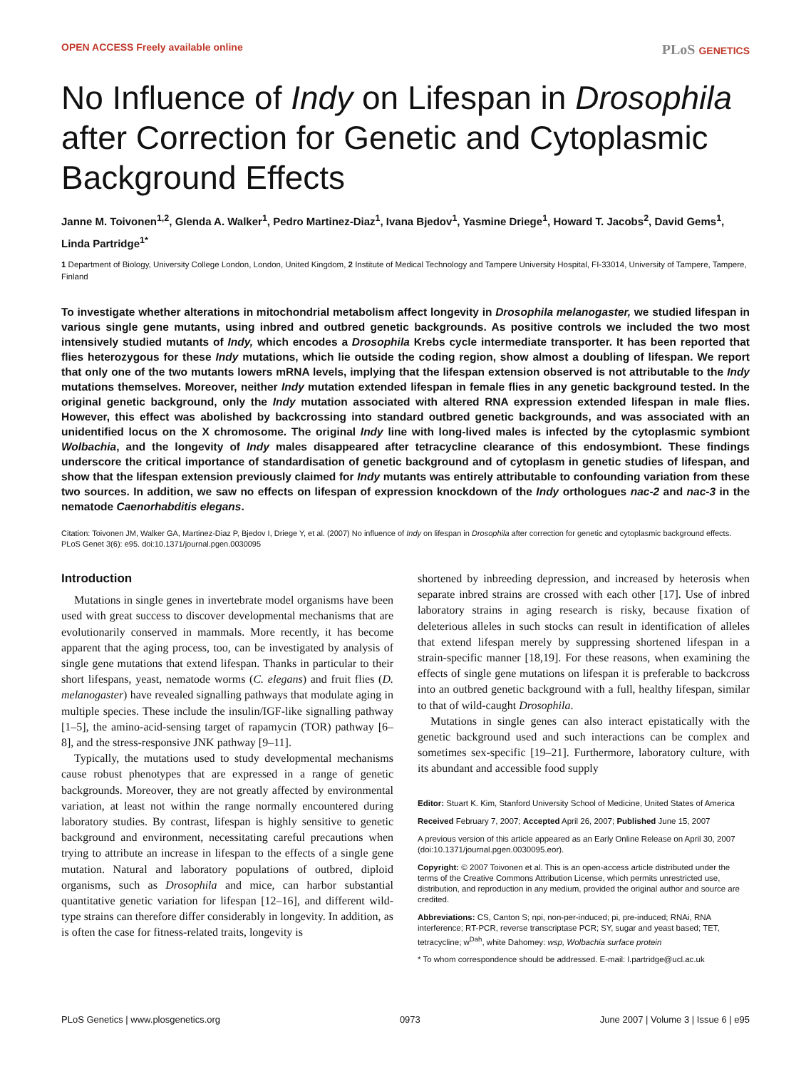OPEN ACCESS Freely available online PLoS GENETICS
No Influence of Indy on Lifespan in Drosophila after Correction for Genetic and Cytoplasmic Background Effects
Janne M. Toivonen<sup>1,2</sup>, Glenda A. Walker<sup>1</sup>, Pedro Martinez-Diaz<sup>1</sup>, Ivana Bjedov<sup>1</sup>, Yasmine Driege<sup>1</sup>, Howard T. Jacobs<sup>2</sup>, David Gems<sup>1</sup>, Linda Partridge<sup>1*</sup>
1 Department of Biology, University College London, London, United Kingdom, 2 Institute of Medical Technology and Tampere University Hospital, FI-33014, University of Tampere, Tampere, Finland
To investigate whether alterations in mitochondrial metabolism affect longevity in Drosophila melanogaster, we studied lifespan in various single gene mutants, using inbred and outbred genetic backgrounds. As positive controls we included the two most intensively studied mutants of Indy, which encodes a Drosophila Krebs cycle intermediate transporter. It has been reported that flies heterozygous for these Indy mutations, which lie outside the coding region, show almost a doubling of lifespan. We report that only one of the two mutants lowers mRNA levels, implying that the lifespan extension observed is not attributable to the Indy mutations themselves. Moreover, neither Indy mutation extended lifespan in female flies in any genetic background tested. In the original genetic background, only the Indy mutation associated with altered RNA expression extended lifespan in male flies. However, this effect was abolished by backcrossing into standard outbred genetic backgrounds, and was associated with an unidentified locus on the X chromosome. The original Indy line with long-lived males is infected by the cytoplasmic symbiont Wolbachia, and the longevity of Indy males disappeared after tetracycline clearance of this endosymbiont. These findings underscore the critical importance of standardisation of genetic background and of cytoplasm in genetic studies of lifespan, and show that the lifespan extension previously claimed for Indy mutants was entirely attributable to confounding variation from these two sources. In addition, we saw no effects on lifespan of expression knockdown of the Indy orthologues nac-2 and nac-3 in the nematode Caenorhabditis elegans.
Citation: Toivonen JM, Walker GA, Martinez-Diaz P, Bjedov I, Driege Y, et al. (2007) No influence of Indy on lifespan in Drosophila after correction for genetic and cytoplasmic background effects. PLoS Genet 3(6): e95. doi:10.1371/journal.pgen.0030095
Introduction
Mutations in single genes in invertebrate model organisms have been used with great success to discover developmental mechanisms that are evolutionarily conserved in mammals. More recently, it has become apparent that the aging process, too, can be investigated by analysis of single gene mutations that extend lifespan. Thanks in particular to their short lifespans, yeast, nematode worms (C. elegans) and fruit flies (D. melanogaster) have revealed signalling pathways that modulate aging in multiple species. These include the insulin/IGF-like signalling pathway [1–5], the amino-acid-sensing target of rapamycin (TOR) pathway [6–8], and the stress-responsive JNK pathway [9–11].
Typically, the mutations used to study developmental mechanisms cause robust phenotypes that are expressed in a range of genetic backgrounds. Moreover, they are not greatly affected by environmental variation, at least not within the range normally encountered during laboratory studies. By contrast, lifespan is highly sensitive to genetic background and environment, necessitating careful precautions when trying to attribute an increase in lifespan to the effects of a single gene mutation. Natural and laboratory populations of outbred, diploid organisms, such as Drosophila and mice, can harbor substantial quantitative genetic variation for lifespan [12–16], and different wild-type strains can therefore differ considerably in longevity. In addition, as is often the case for fitness-related traits, longevity is
shortened by inbreeding depression, and increased by heterosis when separate inbred strains are crossed with each other [17]. Use of inbred laboratory strains in aging research is risky, because fixation of deleterious alleles in such stocks can result in identification of alleles that extend lifespan merely by suppressing shortened lifespan in a strain-specific manner [18,19]. For these reasons, when examining the effects of single gene mutations on lifespan it is preferable to backcross into an outbred genetic background with a full, healthy lifespan, similar to that of wild-caught Drosophila.
Mutations in single genes can also interact epistatically with the genetic background used and such interactions can be complex and sometimes sex-specific [19–21]. Furthermore, laboratory culture, with its abundant and accessible food supply
Editor: Stuart K. Kim, Stanford University School of Medicine, United States of America
Received February 7, 2007; Accepted April 26, 2007; Published June 15, 2007
A previous version of this article appeared as an Early Online Release on April 30, 2007 (doi:10.1371/journal.pgen.0030095.eor).
Copyright: © 2007 Toivonen et al. This is an open-access article distributed under the terms of the Creative Commons Attribution License, which permits unrestricted use, distribution, and reproduction in any medium, provided the original author and source are credited.
Abbreviations: CS, Canton S; npi, non-per-induced; pi, pre-induced; RNAi, RNA interference; RT-PCR, reverse transcriptase PCR; SY, sugar and yeast based; TET, tetracycline; w<sup>Dah</sup>, white Dahomey: wsp, Wolbachia surface protein
* To whom correspondence should be addressed. E-mail: l.partridge@ucl.ac.uk
PLoS Genetics | www.plosgenetics.org 0973 June 2007 | Volume 3 | Issue 6 | e95